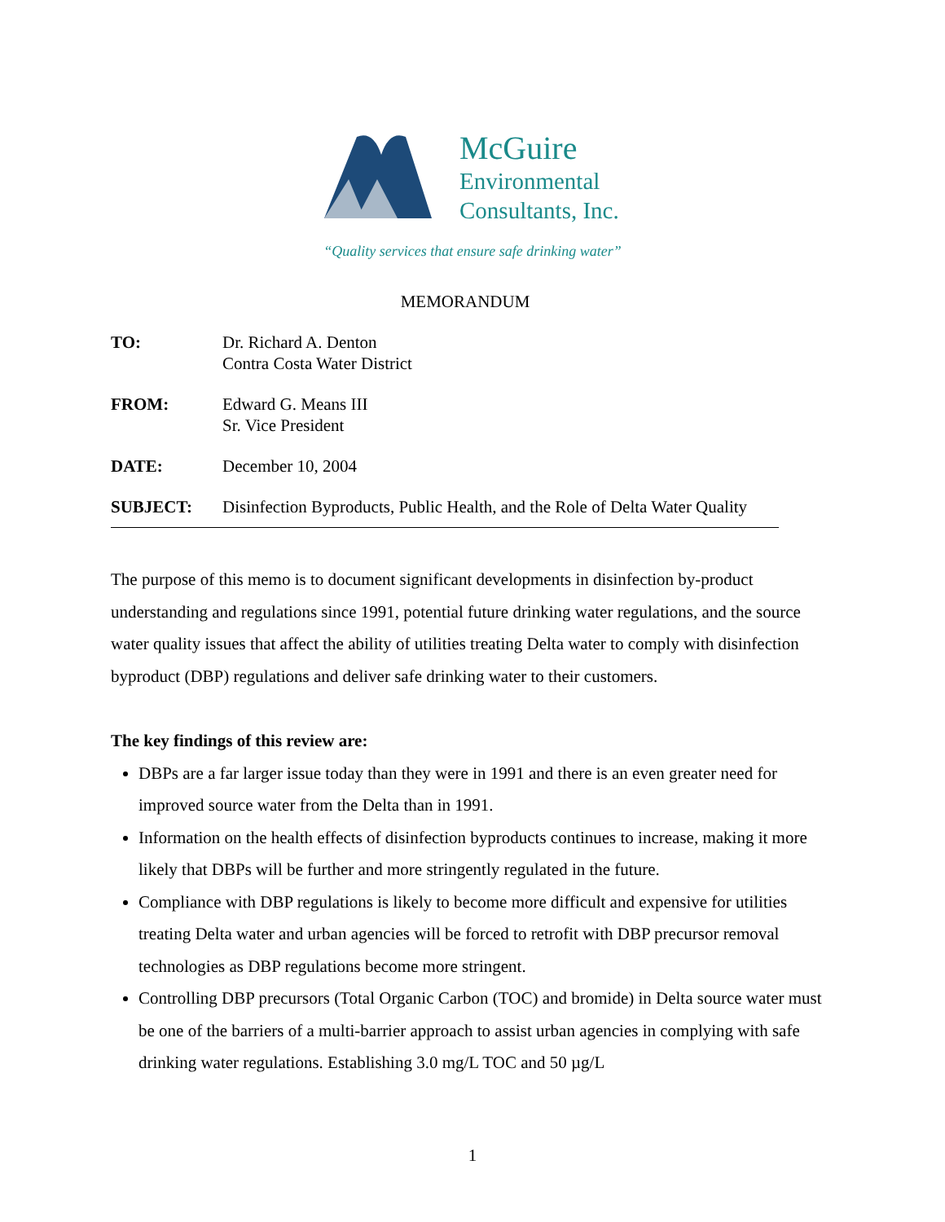McGuire
Environmental
Consultants, Inc.
“Quality services that ensure safe drinking water”
MEMORANDUM
TO: Dr. Richard A. Denton
Contra Costa Water District
FROM: Edward G. Means III
Sr. Vice President
DATE: December 10, 2004
SUBJECT: Disinfection Byproducts, Public Health, and the Role of Delta Water Quality
The purpose of this memo is to document significant developments in disinfection by-product understanding and regulations since 1991, potential future drinking water regulations, and the source water quality issues that affect the ability of utilities treating Delta water to comply with disinfection byproduct (DBP) regulations and deliver safe drinking water to their customers.
The key findings of this review are:
DBPs are a far larger issue today than they were in 1991 and there is an even greater need for improved source water from the Delta than in 1991.
Information on the health effects of disinfection byproducts continues to increase, making it more likely that DBPs will be further and more stringently regulated in the future.
Compliance with DBP regulations is likely to become more difficult and expensive for utilities treating Delta water and urban agencies will be forced to retrofit with DBP precursor removal technologies as DBP regulations become more stringent.
Controlling DBP precursors (Total Organic Carbon (TOC) and bromide) in Delta source water must be one of the barriers of a multi-barrier approach to assist urban agencies in complying with safe drinking water regulations. Establishing 3.0 mg/L TOC and 50 µg/L
1